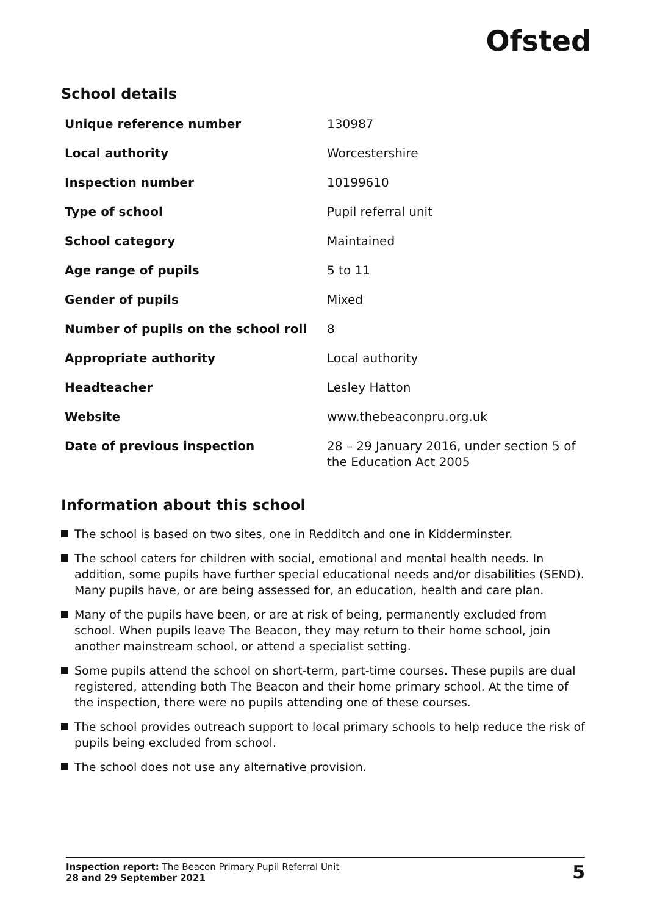Ofsted
School details
| Unique reference number | 130987 |
| Local authority | Worcestershire |
| Inspection number | 10199610 |
| Type of school | Pupil referral unit |
| School category | Maintained |
| Age range of pupils | 5 to 11 |
| Gender of pupils | Mixed |
| Number of pupils on the school roll | 8 |
| Appropriate authority | Local authority |
| Headteacher | Lesley Hatton |
| Website | www.thebeaconpru.org.uk |
| Date of previous inspection | 28 – 29 January 2016, under section 5 of the Education Act 2005 |
Information about this school
The school is based on two sites, one in Redditch and one in Kidderminster.
The school caters for children with social, emotional and mental health needs. In addition, some pupils have further special educational needs and/or disabilities (SEND). Many pupils have, or are being assessed for, an education, health and care plan.
Many of the pupils have been, or are at risk of being, permanently excluded from school. When pupils leave The Beacon, they may return to their home school, join another mainstream school, or attend a specialist setting.
Some pupils attend the school on short-term, part-time courses. These pupils are dual registered, attending both The Beacon and their home primary school. At the time of the inspection, there were no pupils attending one of these courses.
The school provides outreach support to local primary schools to help reduce the risk of pupils being excluded from school.
The school does not use any alternative provision.
Inspection report: The Beacon Primary Pupil Referral Unit
28 and 29 September 2021
5